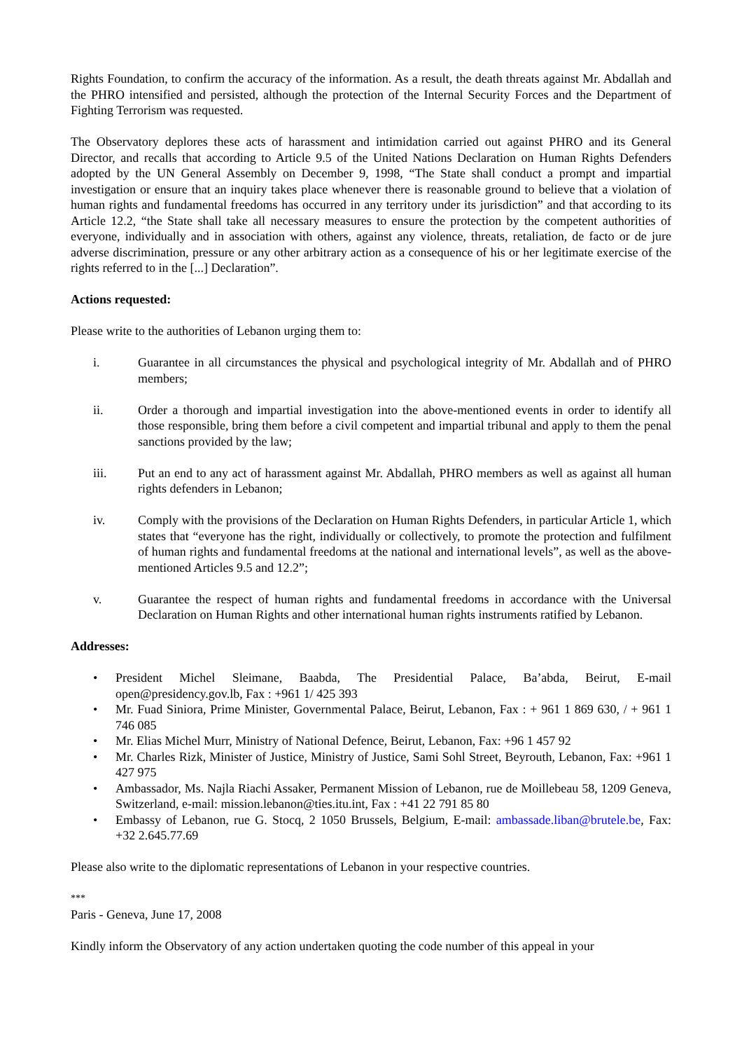Rights Foundation, to confirm the accuracy of the information. As a result, the death threats against Mr. Abdallah and the PHRO intensified and persisted, although the protection of the Internal Security Forces and the Department of Fighting Terrorism was requested.
The Observatory deplores these acts of harassment and intimidation carried out against PHRO and its General Director, and recalls that according to Article 9.5 of the United Nations Declaration on Human Rights Defenders adopted by the UN General Assembly on December 9, 1998, “The State shall conduct a prompt and impartial investigation or ensure that an inquiry takes place whenever there is reasonable ground to believe that a violation of human rights and fundamental freedoms has occurred in any territory under its jurisdiction” and that according to its Article 12.2, “the State shall take all necessary measures to ensure the protection by the competent authorities of everyone, individually and in association with others, against any violence, threats, retaliation, de facto or de jure adverse discrimination, pressure or any other arbitrary action as a consequence of his or her legitimate exercise of the rights referred to in the [...] Declaration”.
Actions requested:
Please write to the authorities of Lebanon urging them to:
i. Guarantee in all circumstances the physical and psychological integrity of Mr. Abdallah and of PHRO members;
ii. Order a thorough and impartial investigation into the above-mentioned events in order to identify all those responsible, bring them before a civil competent and impartial tribunal and apply to them the penal sanctions provided by the law;
iii. Put an end to any act of harassment against Mr. Abdallah, PHRO members as well as against all human rights defenders in Lebanon;
iv. Comply with the provisions of the Declaration on Human Rights Defenders, in particular Article 1, which states that “everyone has the right, individually or collectively, to promote the protection and fulfilment of human rights and fundamental freedoms at the national and international levels”, as well as the above-mentioned Articles 9.5 and 12.2”;
v. Guarantee the respect of human rights and fundamental freedoms in accordance with the Universal Declaration on Human Rights and other international human rights instruments ratified by Lebanon.
Addresses:
• President Michel Sleimane, Baabda, The Presidential Palace, Ba’abda, Beirut, E-mail open@presidency.gov.lb, Fax : +961 1/ 425 393
• Mr. Fuad Siniora, Prime Minister, Governmental Palace, Beirut, Lebanon, Fax : + 961 1 869 630, / + 961 1 746 085
• Mr. Elias Michel Murr, Ministry of National Defence, Beirut, Lebanon, Fax: +96 1 457 92
• Mr. Charles Rizk, Minister of Justice, Ministry of Justice, Sami Sohl Street, Beyrouth, Lebanon, Fax: +961 1 427 975
• Ambassador, Ms. Najla Riachi Assaker, Permanent Mission of Lebanon, rue de Moillebeau 58, 1209 Geneva, Switzerland, e-mail: mission.lebanon@ties.itu.int, Fax : +41 22 791 85 80
• Embassy of Lebanon, rue G. Stocq, 2 1050 Brussels, Belgium, E-mail: ambassade.liban@brutele.be, Fax: +32 2.645.77.69
Please also write to the diplomatic representations of Lebanon in your respective countries.
***
Paris - Geneva, June 17, 2008
Kindly inform the Observatory of any action undertaken quoting the code number of this appeal in your